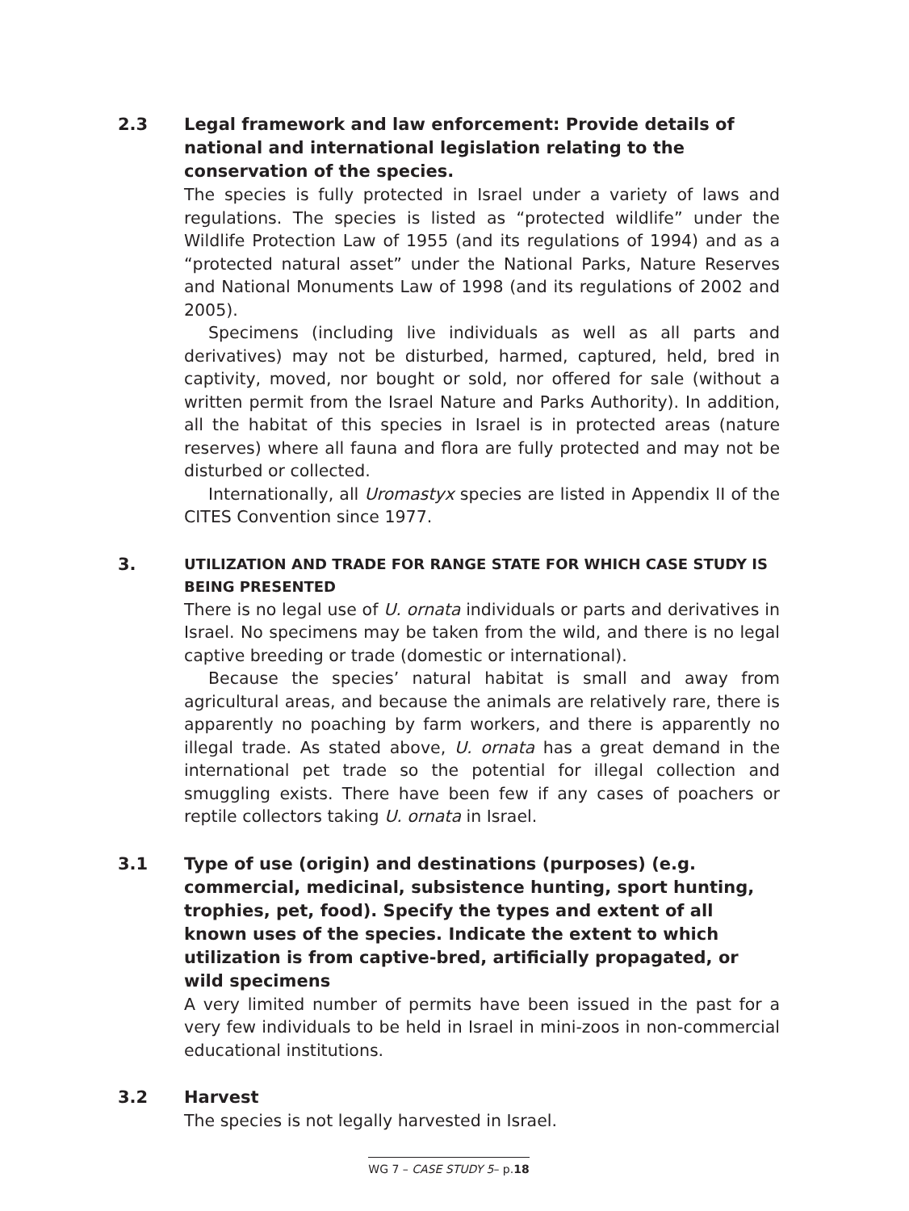2.3 Legal framework and law enforcement: Provide details of national and international legislation relating to the conservation of the species.
The species is fully protected in Israel under a variety of laws and regulations. The species is listed as “protected wildlife” under the Wildlife Protection Law of 1955 (and its regulations of 1994) and as a “protected natural asset” under the National Parks, Nature Reserves and National Monuments Law of 1998 (and its regulations of 2002 and 2005).
Specimens (including live individuals as well as all parts and derivatives) may not be disturbed, harmed, captured, held, bred in captivity, moved, nor bought or sold, nor offered for sale (without a written permit from the Israel Nature and Parks Authority). In addition, all the habitat of this species in Israel is in protected areas (nature reserves) where all fauna and flora are fully protected and may not be disturbed or collected.
Internationally, all Uromastyx species are listed in Appendix II of the CITES Convention since 1977.
3.
UTILIZATION AND TRADE FOR RANGE STATE FOR WHICH CASE STUDY IS BEING PRESENTED
There is no legal use of U. ornata individuals or parts and derivatives in Israel. No specimens may be taken from the wild, and there is no legal captive breeding or trade (domestic or international).
Because the species’ natural habitat is small and away from agricultural areas, and because the animals are relatively rare, there is apparently no poaching by farm workers, and there is apparently no illegal trade. As stated above, U. ornata has a great demand in the international pet trade so the potential for illegal collection and smuggling exists. There have been few if any cases of poachers or reptile collectors taking U. ornata in Israel.
3.1 Type of use (origin) and destinations (purposes) (e.g. commercial, medicinal, subsistence hunting, sport hunting, trophies, pet, food). Specify the types and extent of all known uses of the species. Indicate the extent to which utilization is from captive-bred, artificially propagated, or wild specimens
A very limited number of permits have been issued in the past for a very few individuals to be held in Israel in mini-zoos in non-commercial educational institutions.
3.2 Harvest
The species is not legally harvested in Israel.
WG 7 – CASE STUDY 5– p.18